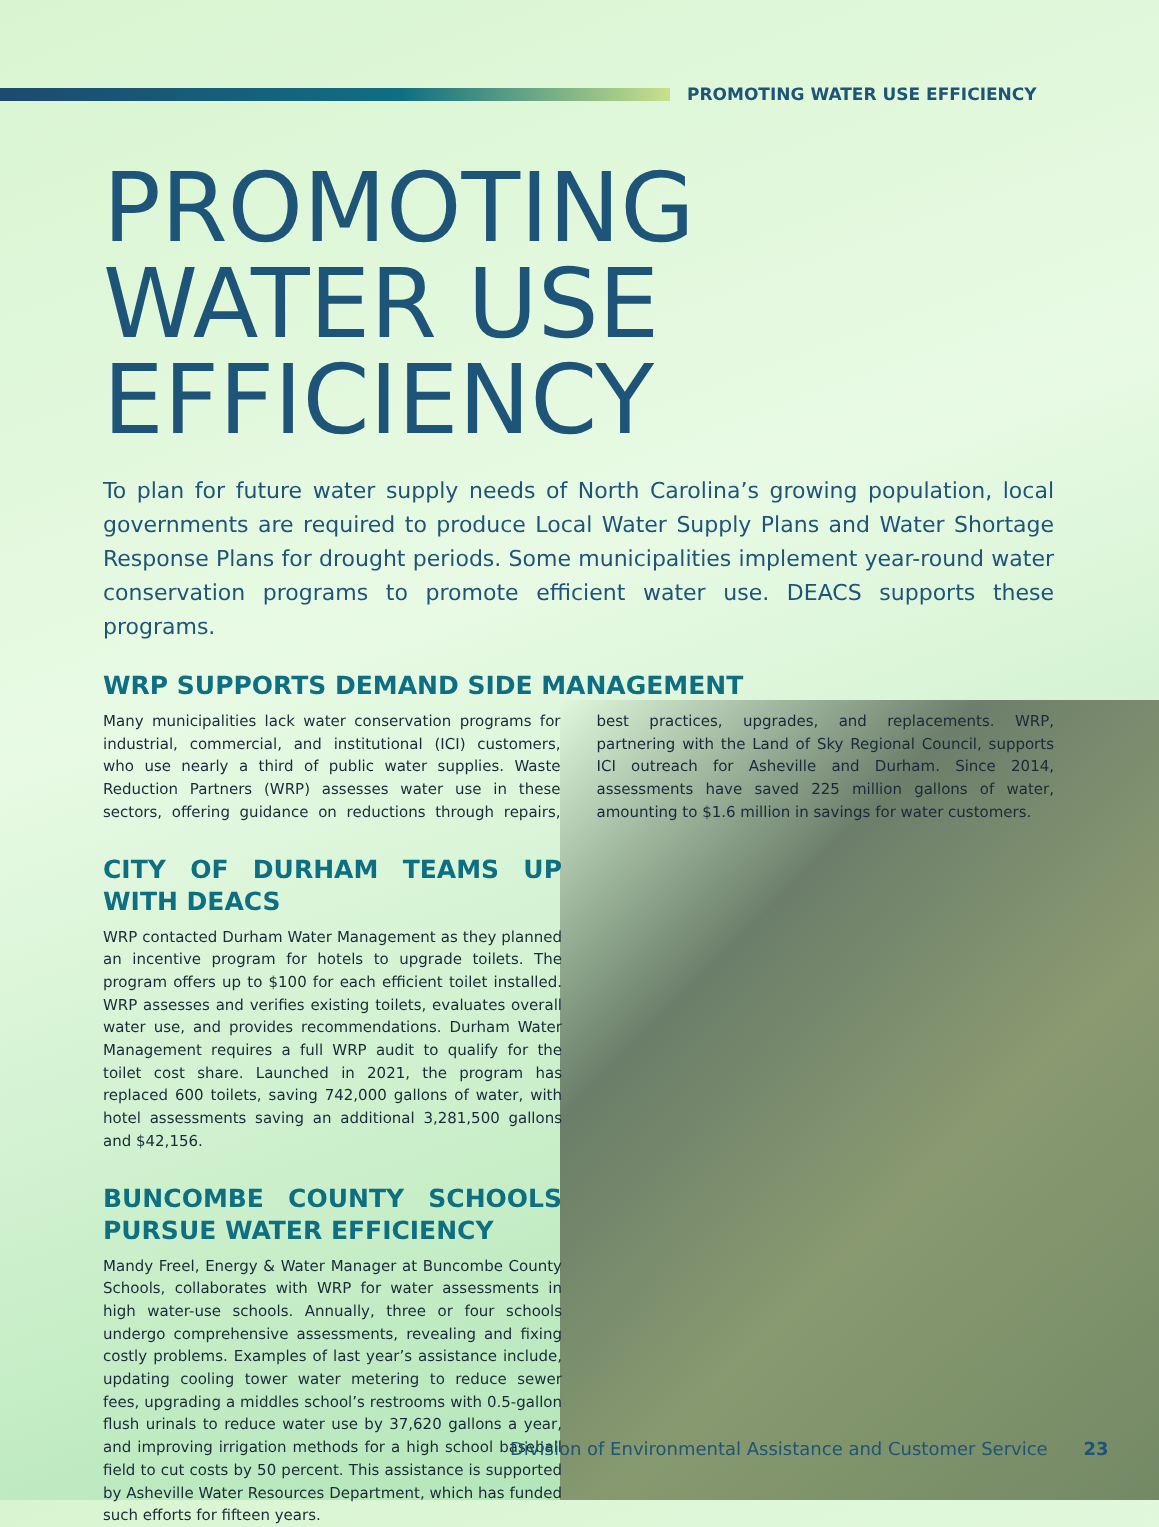PROMOTING WATER USE EFFICIENCY
PROMOTING WATER USE EFFICIENCY
To plan for future water supply needs of North Carolina’s growing population, local governments are required to produce Local Water Supply Plans and Water Shortage Response Plans for drought periods. Some municipalities implement year-round water conservation programs to promote efficient water use. DEACS supports these programs.
WRP SUPPORTS DEMAND SIDE MANAGEMENT
Many municipalities lack water conservation programs for industrial, commercial, and institutional (ICI) customers, who use nearly a third of public water supplies. Waste Reduction Partners (WRP) assesses water use in these sectors, offering guidance on reductions through repairs, best practices, upgrades, and replacements. WRP, partnering with the Land of Sky Regional Council, supports ICI outreach for Asheville and Durham. Since 2014, assessments have saved 225 million gallons of water, amounting to $1.6 million in savings for water customers.
CITY OF DURHAM TEAMS UP WITH DEACS
WRP contacted Durham Water Management as they planned an incentive program for hotels to upgrade toilets. The program offers up to $100 for each efficient toilet installed. WRP assesses and verifies existing toilets, evaluates overall water use, and provides recommendations. Durham Water Management requires a full WRP audit to qualify for the toilet cost share. Launched in 2021, the program has replaced 600 toilets, saving 742,000 gallons of water, with hotel assessments saving an additional 3,281,500 gallons and $42,156.
BUNCOMBE COUNTY SCHOOLS PURSUE WATER EFFICIENCY
Mandy Freel, Energy & Water Manager at Buncombe County Schools, collaborates with WRP for water assessments in high water-use schools. Annually, three or four schools undergo comprehensive assessments, revealing and fixing costly problems. Examples of last year’s assistance include, updating cooling tower water metering to reduce sewer fees, upgrading a middles school’s restrooms with 0.5-gallon flush urinals to reduce water use by 37,620 gallons a year, and improving irrigation methods for a high school baseball field to cut costs by 50 percent. This assistance is supported by Asheville Water Resources Department, which has funded such efforts for fifteen years.
Division of Environmental Assistance and Customer Service 23